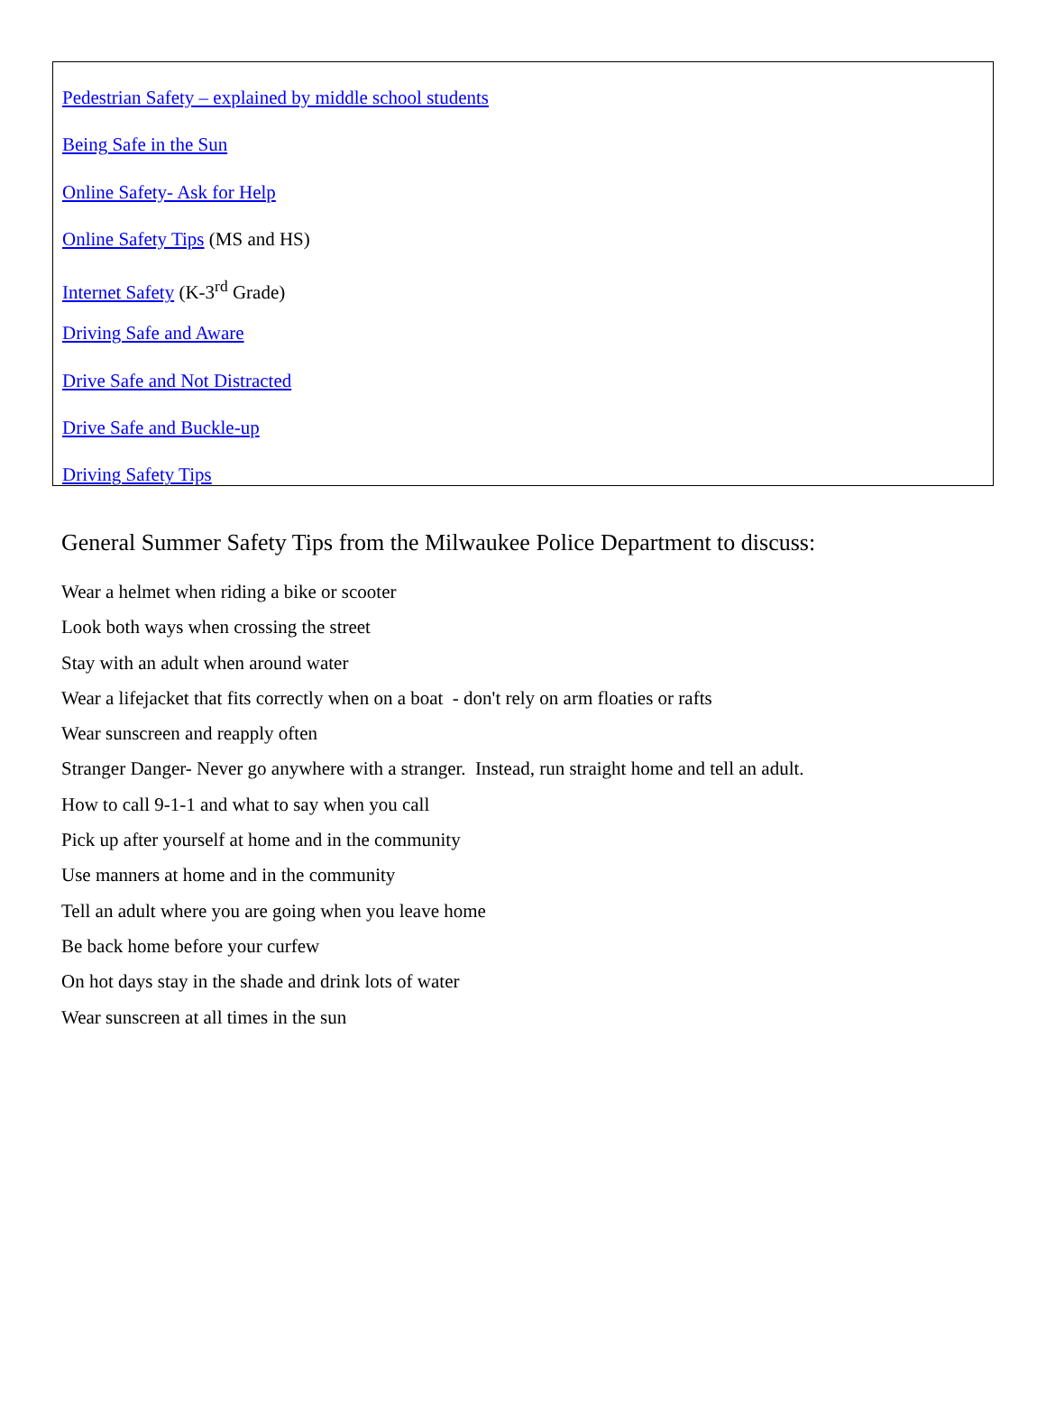Pedestrian Safety – explained by middle school students
Being Safe in the Sun
Online Safety- Ask for Help
Online Safety Tips (MS and HS)
Internet Safety (K-3<sup>rd</sup> Grade)
Driving Safe and Aware
Drive Safe and Not Distracted
Drive Safe and Buckle-up
Driving Safety Tips
General Summer Safety Tips from the Milwaukee Police Department to discuss:
Wear a helmet when riding a bike or scooter
Look both ways when crossing the street
Stay with an adult when around water
Wear a lifejacket that fits correctly when on a boat - don't rely on arm floaties or rafts
Wear sunscreen and reapply often
Stranger Danger- Never go anywhere with a stranger. Instead, run straight home and tell an adult.
How to call 9-1-1 and what to say when you call
Pick up after yourself at home and in the community
Use manners at home and in the community
Tell an adult where you are going when you leave home
Be back home before your curfew
On hot days stay in the shade and drink lots of water
Wear sunscreen at all times in the sun